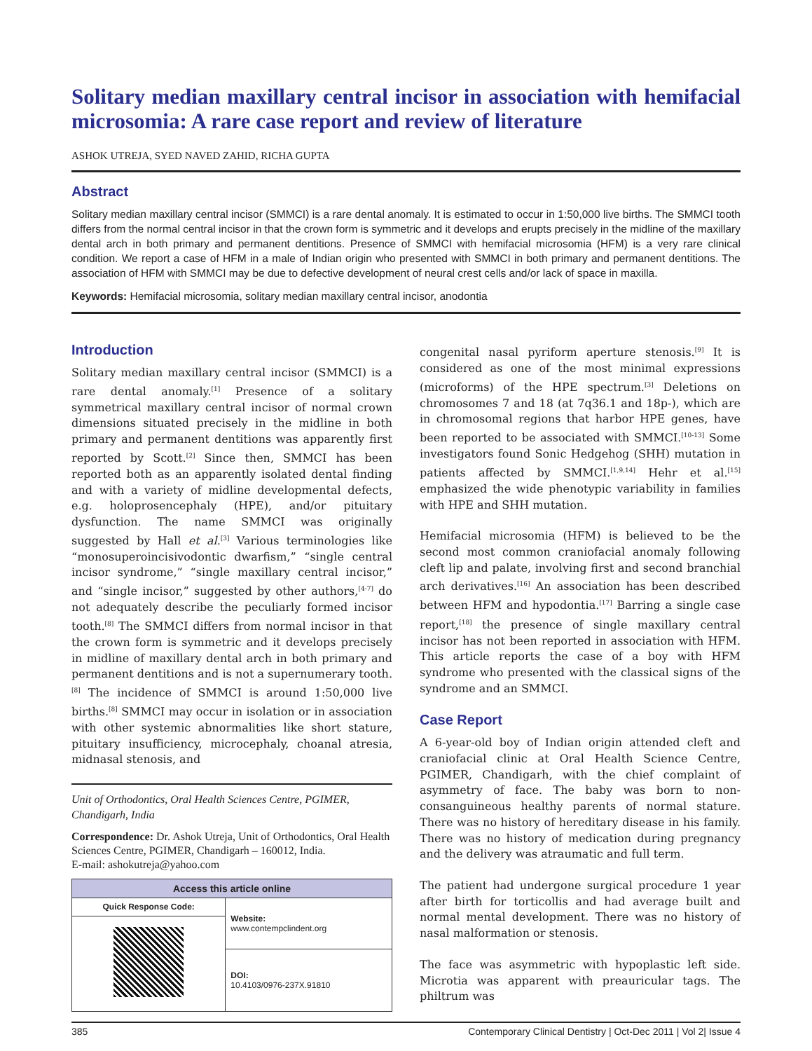Solitary median maxillary central incisor in association with hemifacial microsomia: A rare case report and review of literature
ASHOK UTREJA, SYED NAVED ZAHID, RICHA GUPTA
Abstract
Solitary median maxillary central incisor (SMMCI) is a rare dental anomaly. It is estimated to occur in 1:50,000 live births. The SMMCI tooth differs from the normal central incisor in that the crown form is symmetric and it develops and erupts precisely in the midline of the maxillary dental arch in both primary and permanent dentitions. Presence of SMMCI with hemifacial microsomia (HFM) is a very rare clinical condition. We report a case of HFM in a male of Indian origin who presented with SMMCI in both primary and permanent dentitions. The association of HFM with SMMCI may be due to defective development of neural crest cells and/or lack of space in maxilla.
Keywords: Hemifacial microsomia, solitary median maxillary central incisor, anodontia
Introduction
Solitary median maxillary central incisor (SMMCI) is a rare dental anomaly.<sup>[1]</sup> Presence of a solitary symmetrical maxillary central incisor of normal crown dimensions situated precisely in the midline in both primary and permanent dentitions was apparently first reported by Scott.<sup>[2]</sup> Since then, SMMCI has been reported both as an apparently isolated dental finding and with a variety of midline developmental defects, e.g. holoprosencephaly (HPE), and/or pituitary dysfunction. The name SMMCI was originally suggested by Hall et al.<sup>[3]</sup> Various terminologies like “monosuperoincisivodontic dwarfism,” “single central incisor syndrome,” “single maxillary central incisor,” and “single incisor,” suggested by other authors,<sup>[4-7]</sup> do not adequately describe the peculiarly formed incisor tooth.<sup>[8]</sup> The SMMCI differs from normal incisor in that the crown form is symmetric and it develops precisely in midline of maxillary dental arch in both primary and permanent dentitions and is not a supernumerary tooth.<sup>[8]</sup> The incidence of SMMCI is around 1:50,000 live births.<sup>[8]</sup> SMMCI may occur in isolation or in association with other systemic abnormalities like short stature, pituitary insufficiency, microcephaly, choanal atresia, midnasal stenosis, and
Unit of Orthodontics, Oral Health Sciences Centre, PGIMER, Chandigarh, India
Correspondence: Dr. Ashok Utreja, Unit of Orthodontics, Oral Health Sciences Centre, PGIMER, Chandigarh – 160012, India.
E-mail: ashokutreja@yahoo.com
| Access this article online | |
| --- | --- |
| Quick Response Code: | Website: www.contempclindent.org DOI: 10.4103/0976-237X.91810 |
congenital nasal pyriform aperture stenosis.<sup>[9]</sup> It is considered as one of the most minimal expressions (microforms) of the HPE spectrum.<sup>[3]</sup> Deletions on chromosomes 7 and 18 (at 7q36.1 and 18p-), which are in chromosomal regions that harbor HPE genes, have been reported to be associated with SMMCI.<sup>[10-13]</sup> Some investigators found Sonic Hedgehog (SHH) mutation in patients affected by SMMCI.<sup>[1,9,14]</sup> Hehr et al.<sup>[15]</sup> emphasized the wide phenotypic variability in families with HPE and SHH mutation.
Hemifacial microsomia (HFM) is believed to be the second most common craniofacial anomaly following cleft lip and palate, involving first and second branchial arch derivatives.<sup>[16]</sup> An association has been described between HFM and hypodontia.<sup>[17]</sup> Barring a single case report,<sup>[18]</sup> the presence of single maxillary central incisor has not been reported in association with HFM. This article reports the case of a boy with HFM syndrome who presented with the classical signs of the syndrome and an SMMCI.
Case Report
A 6-year-old boy of Indian origin attended cleft and craniofacial clinic at Oral Health Science Centre, PGIMER, Chandigarh, with the chief complaint of asymmetry of face. The baby was born to non-consanguineous healthy parents of normal stature. There was no history of hereditary disease in his family. There was no history of medication during pregnancy and the delivery was atraumatic and full term.
The patient had undergone surgical procedure 1 year after birth for torticollis and had average built and normal mental development. There was no history of nasal malformation or stenosis.
The face was asymmetric with hypoplastic left side. Microtia was apparent with preauricular tags. The philtrum was
385 Contemporary Clinical Dentistry | Oct-Dec 2011 | Vol 2| Issue 4